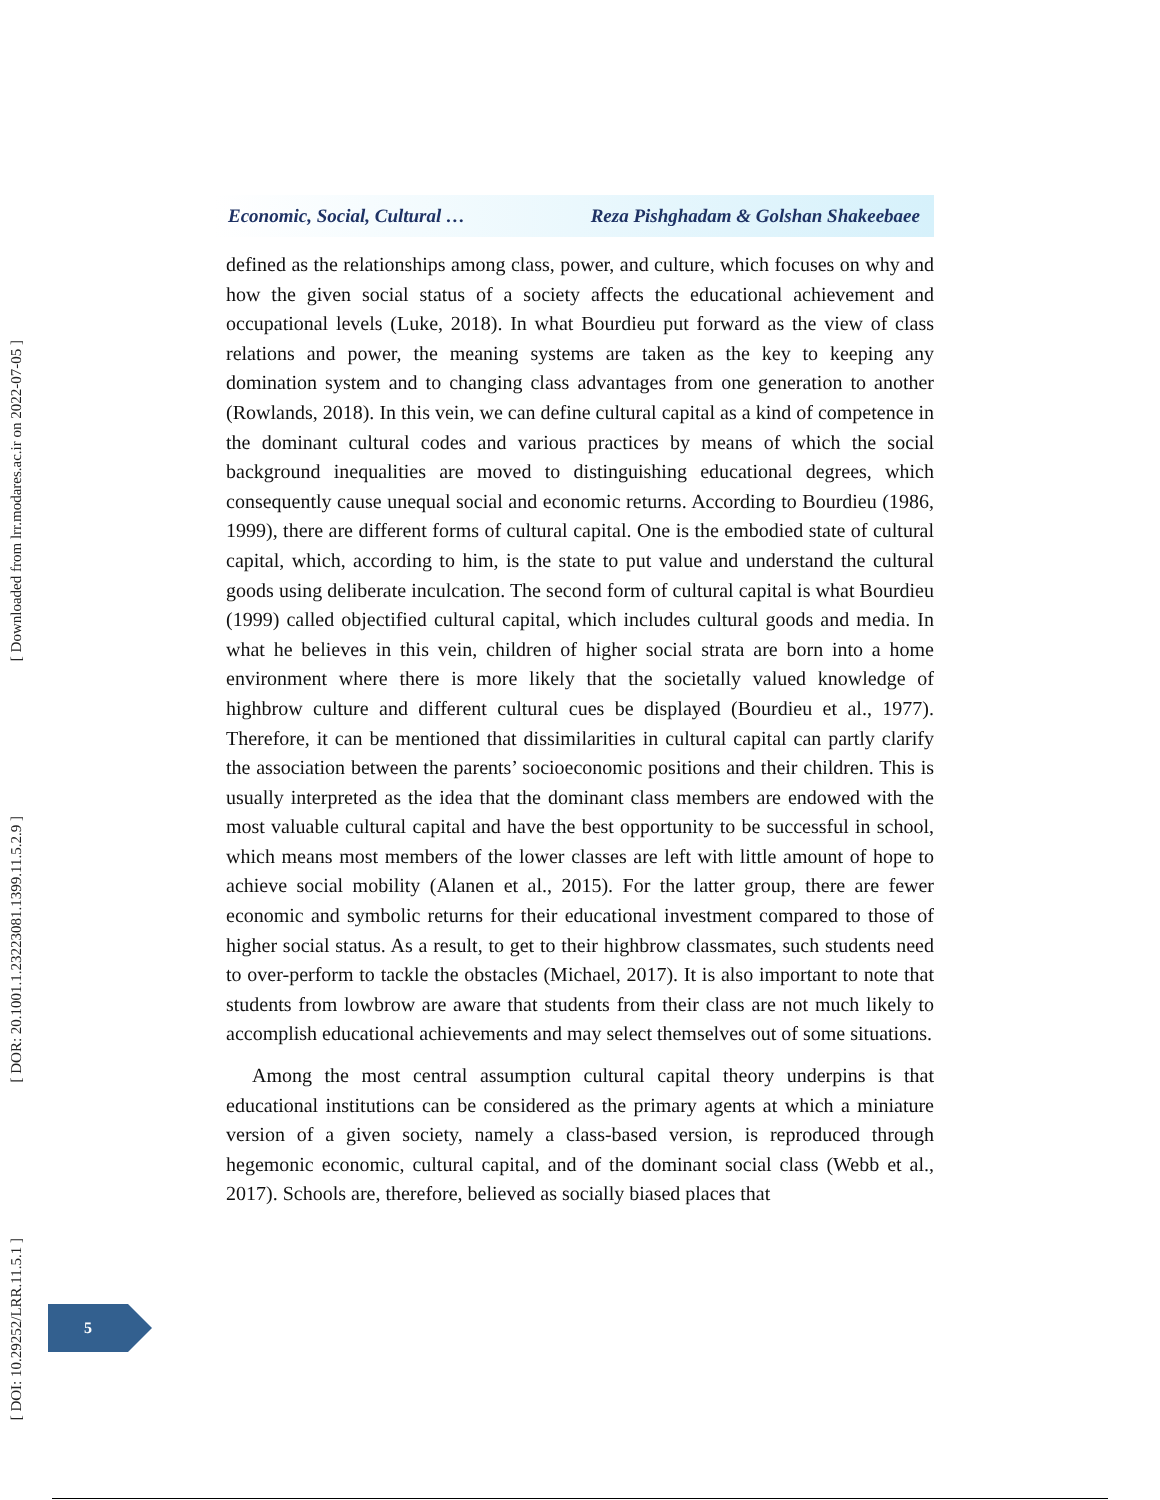Economic, Social, Cultural … Reza Pishghadam & Golshan Shakeebaee
defined as the relationships among class, power, and culture, which focuses on why and how the given social status of a society affects the educational achievement and occupational levels (Luke, 2018). In what Bourdieu put forward as the view of class relations and power, the meaning systems are taken as the key to keeping any domination system and to changing class advantages from one generation to another (Rowlands, 2018). In this vein, we can define cultural capital as a kind of competence in the dominant cultural codes and various practices by means of which the social background inequalities are moved to distinguishing educational degrees, which consequently cause unequal social and economic returns. According to Bourdieu (1986, 1999), there are different forms of cultural capital. One is the embodied state of cultural capital, which, according to him, is the state to put value and understand the cultural goods using deliberate inculcation. The second form of cultural capital is what Bourdieu (1999) called objectified cultural capital, which includes cultural goods and media. In what he believes in this vein, children of higher social strata are born into a home environment where there is more likely that the societally valued knowledge of highbrow culture and different cultural cues be displayed (Bourdieu et al., 1977). Therefore, it can be mentioned that dissimilarities in cultural capital can partly clarify the association between the parents’ socioeconomic positions and their children. This is usually interpreted as the idea that the dominant class members are endowed with the most valuable cultural capital and have the best opportunity to be successful in school, which means most members of the lower classes are left with little amount of hope to achieve social mobility (Alanen et al., 2015). For the latter group, there are fewer economic and symbolic returns for their educational investment compared to those of higher social status. As a result, to get to their highbrow classmates, such students need to over-perform to tackle the obstacles (Michael, 2017). It is also important to note that students from lowbrow are aware that students from their class are not much likely to accomplish educational achievements and may select themselves out of some situations.
Among the most central assumption cultural capital theory underpins is that educational institutions can be considered as the primary agents at which a miniature version of a given society, namely a class-based version, is reproduced through hegemonic economic, cultural capital, and of the dominant social class (Webb et al., 2017). Schools are, therefore, believed as socially biased places that
[ Downloaded from lrr.modares.ac.ir on 2022-07-05 ]
[ DOR: 20.1001.1.23223081.1399.11.5.2.9 ]
[ DOI: 10.29252/LRR.11.5.1 ]
5